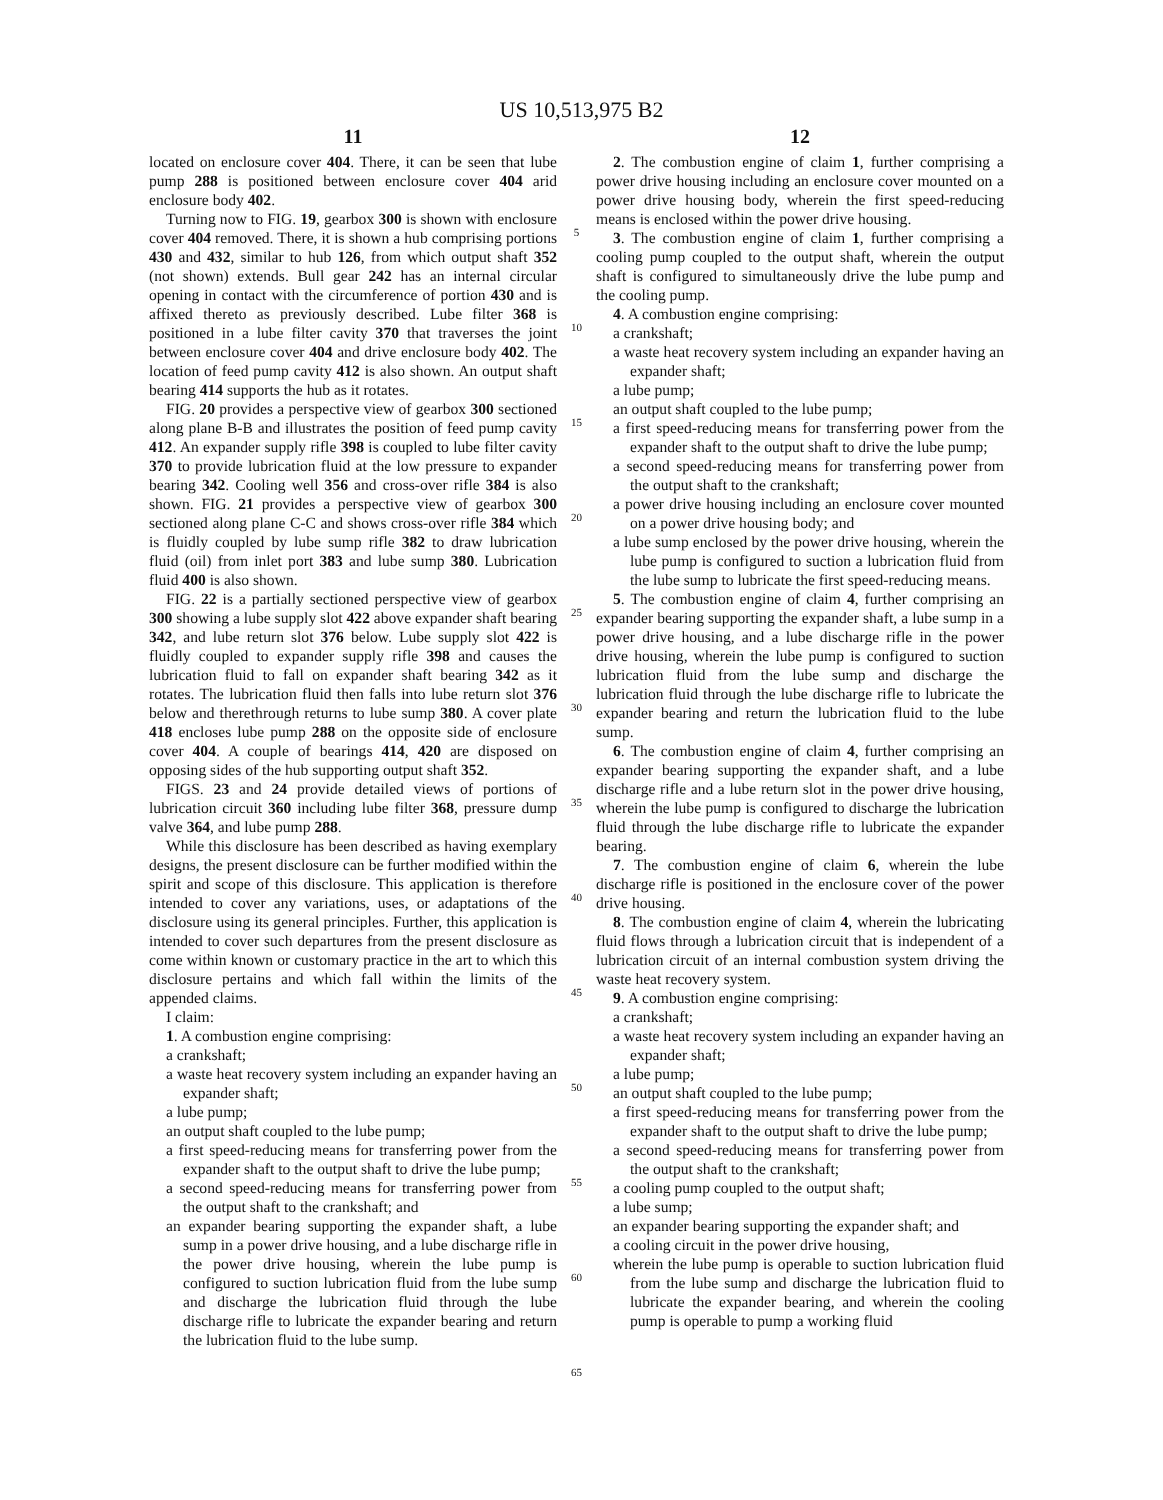US 10,513,975 B2
11
located on enclosure cover 404. There, it can be seen that lube pump 288 is positioned between enclosure cover 404 arid enclosure body 402.
Turning now to FIG. 19, gearbox 300 is shown with enclosure cover 404 removed. There, it is shown a hub comprising portions 430 and 432, similar to hub 126, from which output shaft 352 (not shown) extends. Bull gear 242 has an internal circular opening in contact with the circumference of portion 430 and is affixed thereto as previously described. Lube filter 368 is positioned in a lube filter cavity 370 that traverses the joint between enclosure cover 404 and drive enclosure body 402. The location of feed pump cavity 412 is also shown. An output shaft bearing 414 supports the hub as it rotates.
FIG. 20 provides a perspective view of gearbox 300 sectioned along plane B-B and illustrates the position of feed pump cavity 412. An expander supply rifle 398 is coupled to lube filter cavity 370 to provide lubrication fluid at the low pressure to expander bearing 342. Cooling well 356 and cross-over rifle 384 is also shown. FIG. 21 provides a perspective view of gearbox 300 sectioned along plane C-C and shows cross-over rifle 384 which is fluidly coupled by lube sump rifle 382 to draw lubrication fluid (oil) from inlet port 383 and lube sump 380. Lubrication fluid 400 is also shown.
FIG. 22 is a partially sectioned perspective view of gearbox 300 showing a lube supply slot 422 above expander shaft bearing 342, and lube return slot 376 below. Lube supply slot 422 is fluidly coupled to expander supply rifle 398 and causes the lubrication fluid to fall on expander shaft bearing 342 as it rotates. The lubrication fluid then falls into lube return slot 376 below and therethrough returns to lube sump 380. A cover plate 418 encloses lube pump 288 on the opposite side of enclosure cover 404. A couple of bearings 414, 420 are disposed on opposing sides of the hub supporting output shaft 352.
FIGS. 23 and 24 provide detailed views of portions of lubrication circuit 360 including lube filter 368, pressure dump valve 364, and lube pump 288.
While this disclosure has been described as having exemplary designs, the present disclosure can be further modified within the spirit and scope of this disclosure. This application is therefore intended to cover any variations, uses, or adaptations of the disclosure using its general principles. Further, this application is intended to cover such departures from the present disclosure as come within known or customary practice in the art to which this disclosure pertains and which fall within the limits of the appended claims.
I claim:
1. A combustion engine comprising:
a crankshaft;
a waste heat recovery system including an expander having an expander shaft;
a lube pump;
an output shaft coupled to the lube pump;
a first speed-reducing means for transferring power from the expander shaft to the output shaft to drive the lube pump;
a second speed-reducing means for transferring power from the output shaft to the crankshaft; and
an expander bearing supporting the expander shaft, a lube sump in a power drive housing, and a lube discharge rifle in the power drive housing, wherein the lube pump is configured to suction lubrication fluid from the lube sump and discharge the lubrication fluid through the lube discharge rifle to lubricate the expander bearing and return the lubrication fluid to the lube sump.
5
10
15
20
25
30
35
40
45
50
55
60
65
12
2. The combustion engine of claim 1, further comprising a power drive housing including an enclosure cover mounted on a power drive housing body, wherein the first speed-reducing means is enclosed within the power drive housing.
3. The combustion engine of claim 1, further comprising a cooling pump coupled to the output shaft, wherein the output shaft is configured to simultaneously drive the lube pump and the cooling pump.
4. A combustion engine comprising:
a crankshaft;
a waste heat recovery system including an expander having an expander shaft;
a lube pump;
an output shaft coupled to the lube pump;
a first speed-reducing means for transferring power from the expander shaft to the output shaft to drive the lube pump;
a second speed-reducing means for transferring power from the output shaft to the crankshaft;
a power drive housing including an enclosure cover mounted on a power drive housing body; and
a lube sump enclosed by the power drive housing, wherein the lube pump is configured to suction a lubrication fluid from the lube sump to lubricate the first speed-reducing means.
5. The combustion engine of claim 4, further comprising an expander bearing supporting the expander shaft, a lube sump in a power drive housing, and a lube discharge rifle in the power drive housing, wherein the lube pump is configured to suction lubrication fluid from the lube sump and discharge the lubrication fluid through the lube discharge rifle to lubricate the expander bearing and return the lubrication fluid to the lube sump.
6. The combustion engine of claim 4, further comprising an expander bearing supporting the expander shaft, and a lube discharge rifle and a lube return slot in the power drive housing, wherein the lube pump is configured to discharge the lubrication fluid through the lube discharge rifle to lubricate the expander bearing.
7. The combustion engine of claim 6, wherein the lube discharge rifle is positioned in the enclosure cover of the power drive housing.
8. The combustion engine of claim 4, wherein the lubricating fluid flows through a lubrication circuit that is independent of a lubrication circuit of an internal combustion system driving the waste heat recovery system.
9. A combustion engine comprising:
a crankshaft;
a waste heat recovery system including an expander having an expander shaft;
a lube pump;
an output shaft coupled to the lube pump;
a first speed-reducing means for transferring power from the expander shaft to the output shaft to drive the lube pump;
a second speed-reducing means for transferring power from the output shaft to the crankshaft;
a cooling pump coupled to the output shaft;
a lube sump;
an expander bearing supporting the expander shaft; and
a cooling circuit in the power drive housing,
wherein the lube pump is operable to suction lubrication fluid from the lube sump and discharge the lubrication fluid to lubricate the expander bearing, and wherein the cooling pump is operable to pump a working fluid